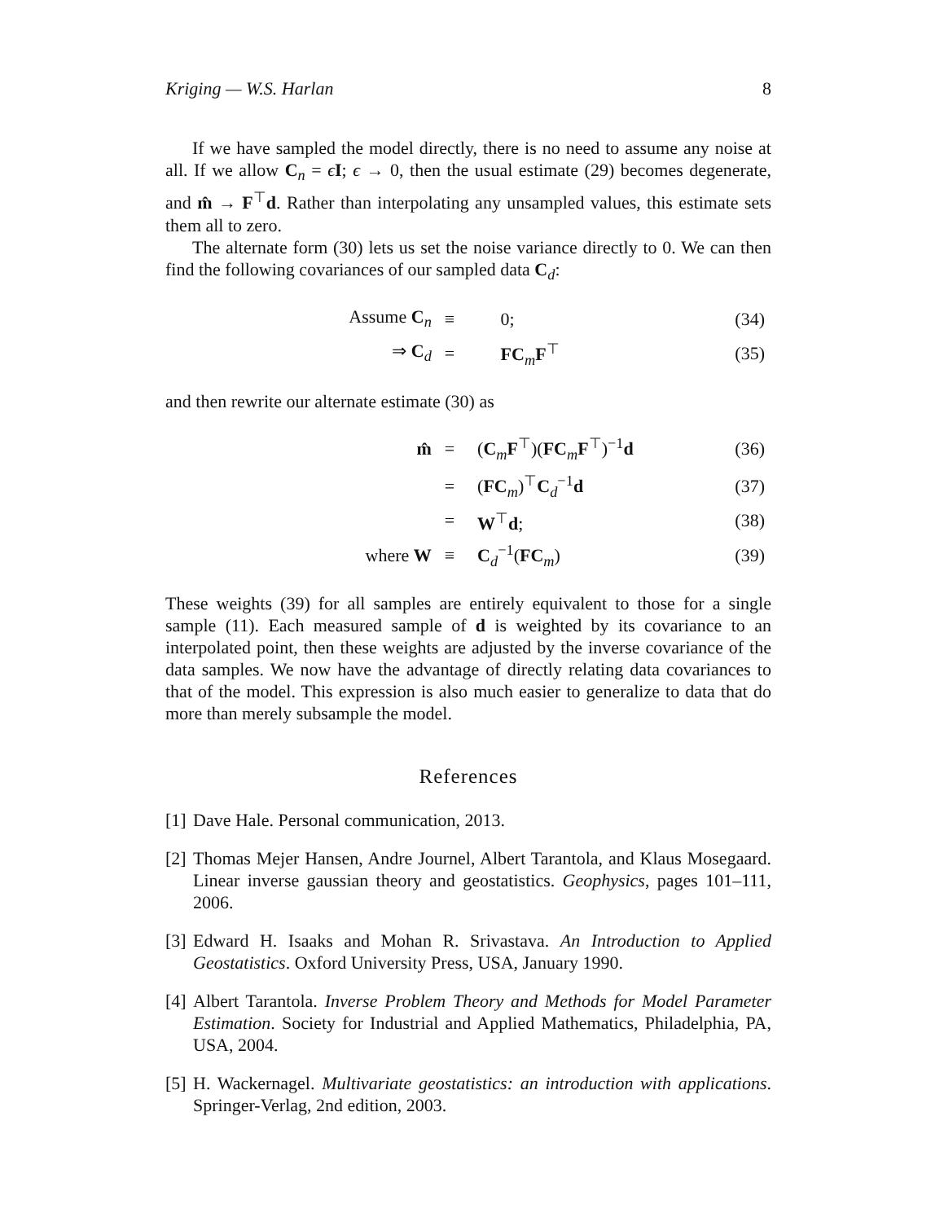Kriging — W.S. Harlan 8
If we have sampled the model directly, there is no need to assume any noise at all. If we allow C<sub>n</sub> = ϵI; ϵ → 0, then the usual estimate (29) becomes degenerate, and m̂ → F<sup>⊤</sup>d. Rather than interpolating any unsampled values, this estimate sets them all to zero.
The alternate form (30) lets us set the noise variance directly to 0. We can then find the following covariances of our sampled data C<sub>d</sub>:
| Assume C<sub>n</sub> | ≡ | 0; | (34) |
| ⇒ C<sub>d</sub> | = | FC<sub>m</sub> F<sup>⊤</sup> | (35) |
and then rewrite our alternate estimate (30) as
| m̂ | = | ( C<sub>m</sub> F<sup>⊤</sup>)( FC<sub>m</sub> F<sup>⊤</sup>)<sup>−1</sup> d | (36) |
| | = | ( FC<sub>m</sub>)<sup>⊤</sup> C<sub>d</sub><sup>−1</sup> d | (37) |
| | = | W<sup>⊤</sup> d ; | (38) |
| where W | ≡ | C<sub>d</sub><sup>−1</sup>( FC<sub>m</sub>) | (39) |
These weights (39) for all samples are entirely equivalent to those for a single sample (11). Each measured sample of d is weighted by its covariance to an interpolated point, then these weights are adjusted by the inverse covariance of the data samples. We now have the advantage of directly relating data covariances to that of the model. This expression is also much easier to generalize to data that do more than merely subsample the model.
References
[1] Dave Hale. Personal communication, 2013.
[2] Thomas Mejer Hansen, Andre Journel, Albert Tarantola, and Klaus Mosegaard. Linear inverse gaussian theory and geostatistics. Geophysics, pages 101–111, 2006.
[3] Edward H. Isaaks and Mohan R. Srivastava. An Introduction to Applied Geostatistics. Oxford University Press, USA, January 1990.
[4] Albert Tarantola. Inverse Problem Theory and Methods for Model Parameter Estimation. Society for Industrial and Applied Mathematics, Philadelphia, PA, USA, 2004.
[5] H. Wackernagel. Multivariate geostatistics: an introduction with applications. Springer-Verlag, 2nd edition, 2003.